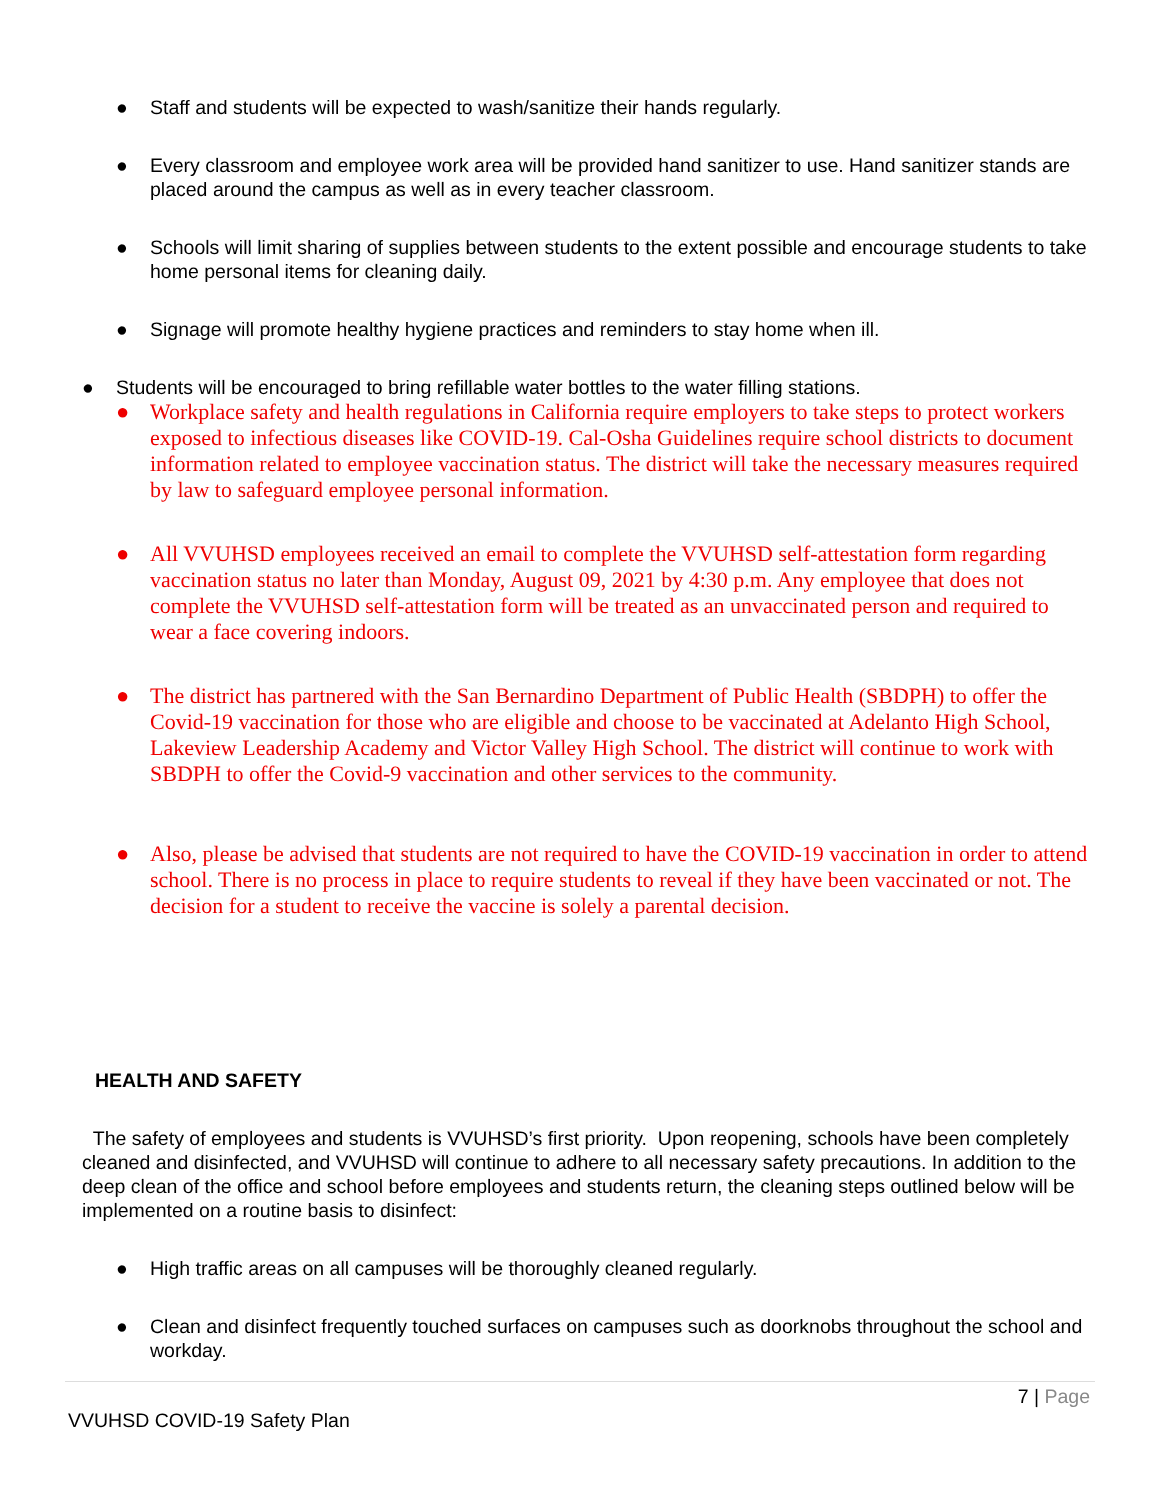● Staff and students will be expected to wash/sanitize their hands regularly.
● Every classroom and employee work area will be provided hand sanitizer to use. Hand sanitizer stands are placed around the campus as well as in every teacher classroom.
● Schools will limit sharing of supplies between students to the extent possible and encourage students to take home personal items for cleaning daily.
● Signage will promote healthy hygiene practices and reminders to stay home when ill.
● Students will be encouraged to bring refillable water bottles to the water filling stations.
● Workplace safety and health regulations in California require employers to take steps to protect workers exposed to infectious diseases like COVID-19. Cal-Osha Guidelines require school districts to document information related to employee vaccination status. The district will take the necessary measures required by law to safeguard employee personal information.
● All VVUHSD employees received an email to complete the VVUHSD self-attestation form regarding vaccination status no later than Monday, August 09, 2021 by 4:30 p.m. Any employee that does not complete the VVUHSD self-attestation form will be treated as an unvaccinated person and required to wear a face covering indoors.
● The district has partnered with the San Bernardino Department of Public Health (SBDPH) to offer the Covid-19 vaccination for those who are eligible and choose to be vaccinated at Adelanto High School, Lakeview Leadership Academy and Victor Valley High School. The district will continue to work with SBDPH to offer the Covid-9 vaccination and other services to the community.
● Also, please be advised that students are not required to have the COVID-19 vaccination in order to attend school. There is no process in place to require students to reveal if they have been vaccinated or not. The decision for a student to receive the vaccine is solely a parental decision.
HEALTH AND SAFETY
The safety of employees and students is VVUHSD’s first priority. Upon reopening, schools have been completely cleaned and disinfected, and VVUHSD will continue to adhere to all necessary safety precautions. In addition to the deep clean of the office and school before employees and students return, the cleaning steps outlined below will be implemented on a routine basis to disinfect:
● High traffic areas on all campuses will be thoroughly cleaned regularly.
● Clean and disinfect frequently touched surfaces on campuses such as doorknobs throughout the school and workday.
7 | Page
VVUHSD COVID-19 Safety Plan